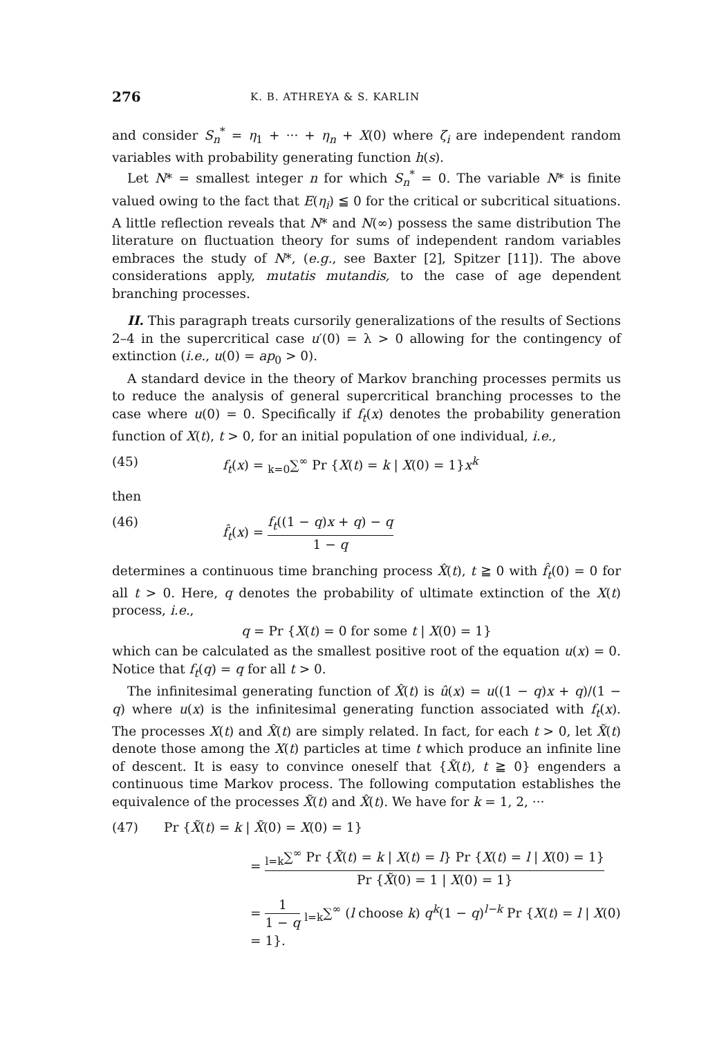276 K. B. ATHREYA & S. KARLIN
and consider S<sub>n</sub><sup>*</sup> = η<sub>1</sub> + ··· + η<sub>n</sub> + X(0) where ζ<sub>i</sub> are independent random variables with probability generating function h(s).
Let N* = smallest integer n for which S<sub>n</sub><sup>*</sup> = 0. The variable N* is finite valued owing to the fact that E(η<sub>i</sub>) ≦ 0 for the critical or subcritical situations. A little reflection reveals that N* and N(∞) possess the same distribution The literature on fluctuation theory for sums of independent random variables embraces the study of N*, (e.g., see Baxter [2], Spitzer [11]). The above considerations apply, mutatis mutandis, to the case of age dependent branching processes.
II. This paragraph treats cursorily generalizations of the results of Sections 2–4 in the supercritical case u′(0) = λ > 0 allowing for the contingency of extinction (i.e., u(0) = ap<sub>0</sub> > 0).
A standard device in the theory of Markov branching processes permits us to reduce the analysis of general supercritical branching processes to the case where u(0) = 0. Specifically if f<sub>t</sub>(x) denotes the probability generation function of X(t), t > 0, for an initial population of one individual, i.e.,
(45) f<sub>t</sub>(x) = <sub>k=0</sub>∑<sup>∞</sup> Pr {X(t) = k | X(0) = 1}x<sup>k</sup>
then
(46) f̂<sub>t</sub>(x) = f<sub>t</sub>((1 − q)x + q) − q 1 − q
determines a continuous time branching process X̂(t), t ≧ 0 with f̂<sub>t</sub>(0) = 0 for all t > 0. Here, q denotes the probability of ultimate extinction of the X(t) process, i.e.,
q = Pr {X(t) = 0 for some t | X(0) = 1}
which can be calculated as the smallest positive root of the equation u(x) = 0. Notice that f<sub>t</sub>(q) = q for all t > 0.
The infinitesimal generating function of X̂(t) is û(x) = u((1 − q)x + q)/(1 − q) where u(x) is the infinitesimal generating function associated with f<sub>t</sub>(x). The processes X(t) and X̂(t) are simply related. In fact, for each t > 0, let X̃(t) denote those among the X(t) particles at time t which produce an infinite line of descent. It is easy to convince oneself that {X̃(t), t ≧ 0} engenders a continuous time Markov process. The following computation establishes the equivalence of the processes X̃(t) and X̂(t). We have for k = 1, 2, ···
(47) Pr {X̃(t) = k | X̃(0) = X(0) = 1}
= <sub>l=k</sub>∑<sup>∞</sup> Pr {X̃(t) = k | X(t) = l} Pr {X(t) = l | X(0) = 1} Pr {X̃(0) = 1 | X(0) = 1}
= 1 1 − q <sub>l=k</sub>∑<sup>∞</sup> (l choose k) q<sup>k</sup>(1 − q)<sup>l−k</sup> Pr {X(t) = l | X(0) = 1}.